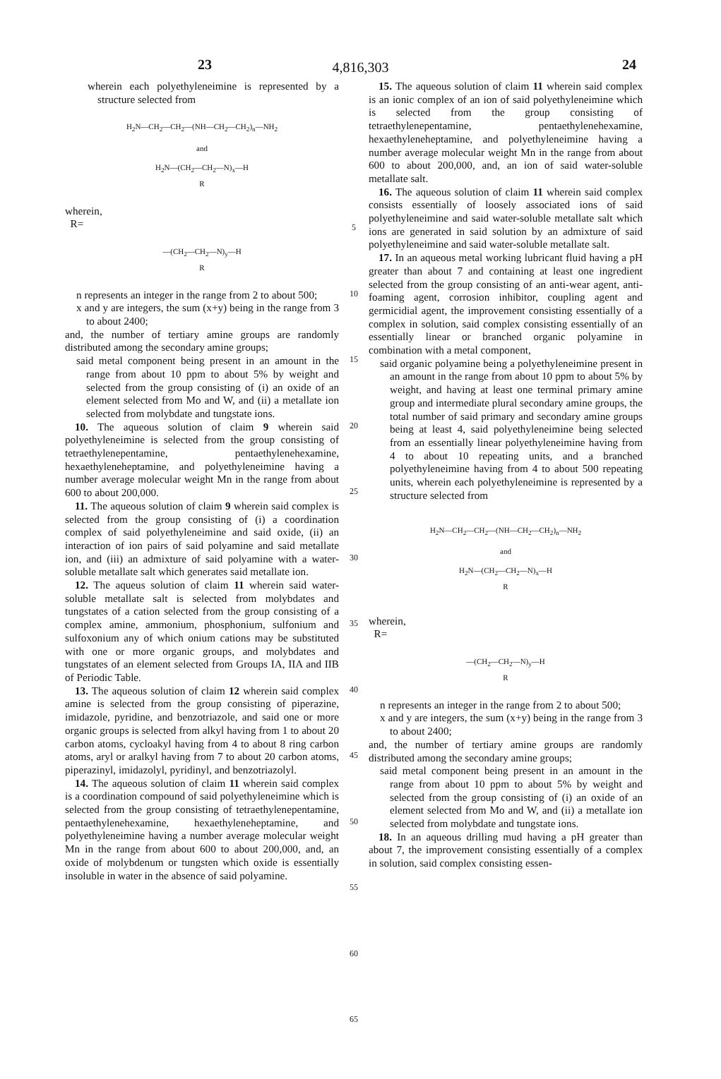4,816,303
23 24
wherein each polyethyleneimine is represented by a structure selected from
H<sub>2</sub>N—CH<sub>2</sub>—CH<sub>2</sub>—(NH—CH<sub>2</sub>—CH<sub>2</sub>)<sub>n</sub>—NH<sub>2</sub>
and
H<sub>2</sub>N—(CH<sub>2</sub>—CH<sub>2</sub>—N)<sub>x</sub>—H
R
wherein,
R=
—(CH<sub>2</sub>—CH<sub>2</sub>—N)<sub>y</sub>—H
R
n represents an integer in the range from 2 to about 500;
x and y are integers, the sum (x+y) being in the range from 3 to about 2400;
and, the number of tertiary amine groups are randomly distributed among the secondary amine groups;
said metal component being present in an amount in the range from about 10 ppm to about 5% by weight and selected from the group consisting of (i) an oxide of an element selected from Mo and W, and (ii) a metallate ion selected from molybdate and tungstate ions.
10. The aqueous solution of claim 9 wherein said polyethyleneimine is selected from the group consisting of tetraethylenepentamine, pentaethylenehexamine, hexaethyleneheptamine, and polyethyleneimine having a number average molecular weight Mn in the range from about 600 to about 200,000.
11. The aqueous solution of claim 9 wherein said complex is selected from the group consisting of (i) a coordination complex of said polyethyleneimine and said oxide, (ii) an interaction of ion pairs of said polyamine and said metallate ion, and (iii) an admixture of said polyamine with a water-soluble metallate salt which generates said metallate ion.
12. The aqueus solution of claim 11 wherein said water-soluble metallate salt is selected from molybdates and tungstates of a cation selected from the group consisting of a complex amine, ammonium, phosphonium, sulfonium and sulfoxonium any of which onium cations may be substituted with one or more organic groups, and molybdates and tungstates of an element selected from Groups IA, IIA and IIB of Periodic Table.
13. The aqueous solution of claim 12 wherein said complex amine is selected from the group consisting of piperazine, imidazole, pyridine, and benzotriazole, and said one or more organic groups is selected from alkyl having from 1 to about 20 carbon atoms, cycloakyl having from 4 to about 8 ring carbon atoms, aryl or aralkyl having from 7 to about 20 carbon atoms, piperazinyl, imidazolyl, pyridinyl, and benzotriazolyl.
14. The aqueous solution of claim 11 wherein said complex is a coordination compound of said polyethyleneimine which is selected from the group consisting of tetraethylenepentamine, pentaethylenehexamine, hexaethyleneheptamine, and polyethyleneimine having a number average molecular weight Mn in the range from about 600 to about 200,000, and, an oxide of molybdenum or tungsten which oxide is essentially insoluble in water in the absence of said polyamine.
5
10
15
20
25
30
35
40
45
50
55
60
65
15. The aqueous solution of claim 11 wherein said complex is an ionic complex of an ion of said polyethyleneimine which is selected from the group consisting of tetraethylenepentamine, pentaethylenehexamine, hexaethyleneheptamine, and polyethyleneimine having a number average molecular weight Mn in the range from about 600 to about 200,000, and, an ion of said water-soluble metallate salt.
16. The aqueous solution of claim 11 wherein said complex consists essentially of loosely associated ions of said polyethyleneimine and said water-soluble metallate salt which ions are generated in said solution by an admixture of said polyethyleneimine and said water-soluble metallate salt.
17. In an aqueous metal working lubricant fluid having a pH greater than about 7 and containing at least one ingredient selected from the group consisting of an anti-wear agent, anti-foaming agent, corrosion inhibitor, coupling agent and germicidial agent, the improvement consisting essentially of a complex in solution, said complex consisting essentially of an essentially linear or branched organic polyamine in combination with a metal component,
said organic polyamine being a polyethyleneimine present in an amount in the range from about 10 ppm to about 5% by weight, and having at least one terminal primary amine group and intermediate plural secondary amine groups, the total number of said primary and secondary amine groups being at least 4, said polyethyleneimine being selected from an essentially linear polyethyleneimine having from 4 to about 10 repeating units, and a branched polyethyleneimine having from 4 to about 500 repeating units, wherein each polyethyleneimine is represented by a structure selected from
H<sub>2</sub>N—CH<sub>2</sub>—CH<sub>2</sub>—(NH—CH<sub>2</sub>—CH<sub>2</sub>)<sub>n</sub>—NH<sub>2</sub>
and
H<sub>2</sub>N—(CH<sub>2</sub>—CH<sub>2</sub>—N)<sub>x</sub>—H
R
wherein,
R=
—(CH<sub>2</sub>—CH<sub>2</sub>—N)<sub>y</sub>—H
R
n represents an integer in the range from 2 to about 500;
x and y are integers, the sum (x+y) being in the range from 3 to about 2400;
and, the number of tertiary amine groups are randomly distributed among the secondary amine groups;
said metal component being present in an amount in the range from about 10 ppm to about 5% by weight and selected from the group consisting of (i) an oxide of an element selected from Mo and W, and (ii) a metallate ion selected from molybdate and tungstate ions.
18. In an aqueous drilling mud having a pH greater than about 7, the improvement consisting essentially of a complex in solution, said complex consisting essen-